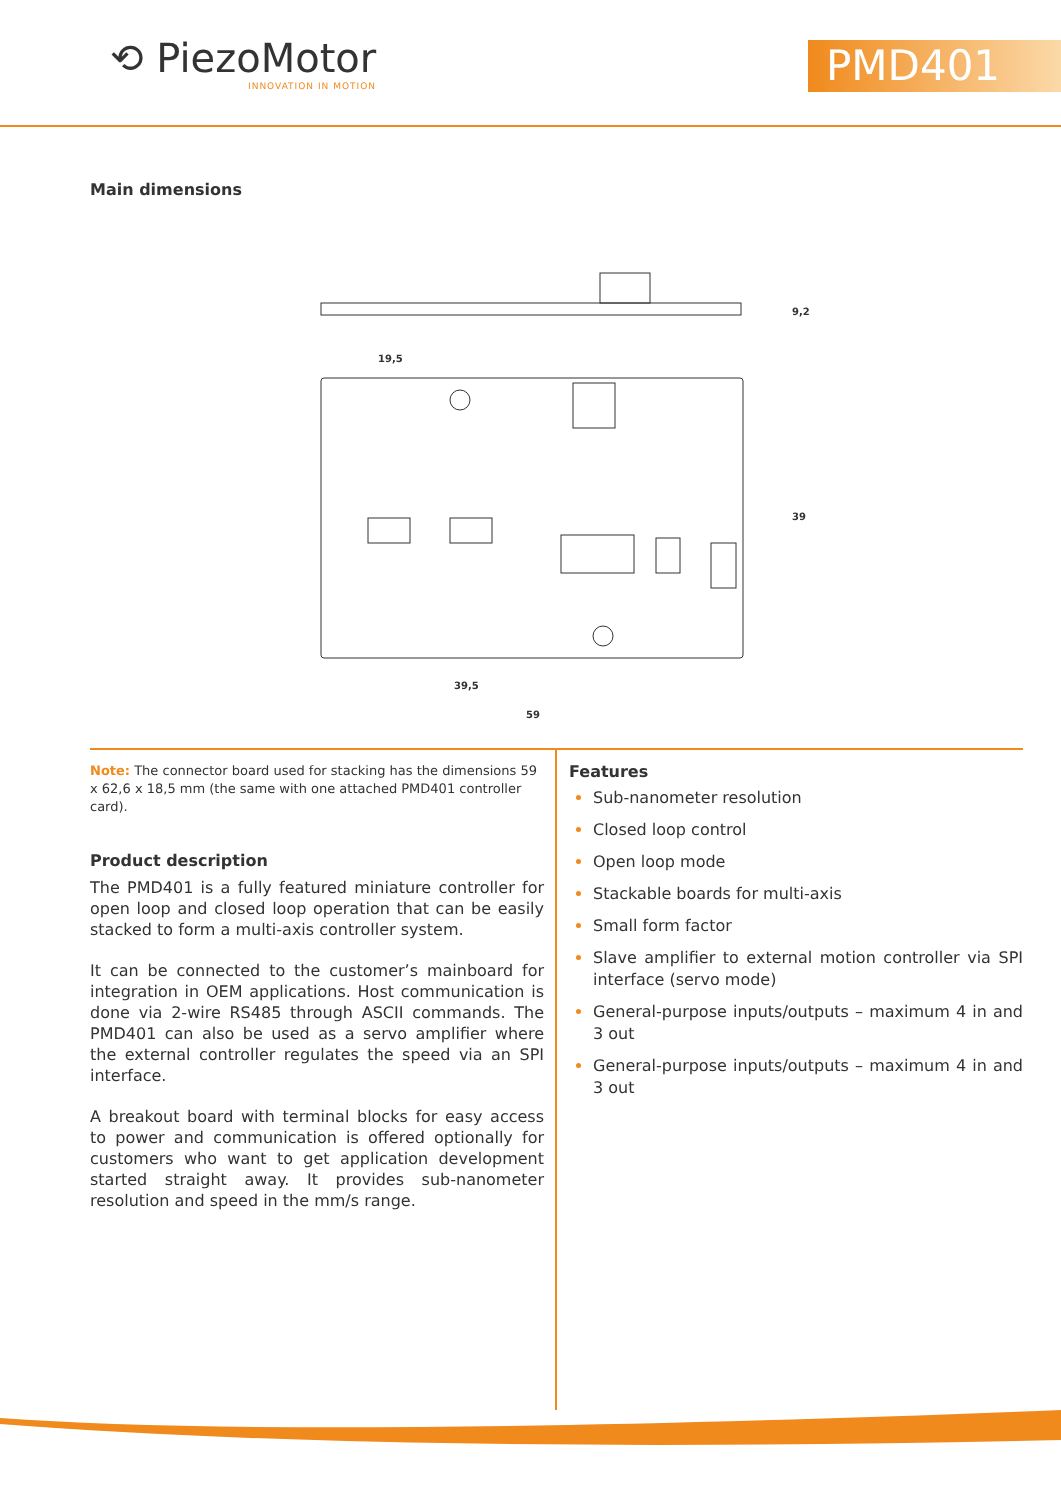⟲ PiezoMotor
INNOVATION IN MOTION
PMD401
Main dimensions
19,5
39,5
59
39
9,2
Note: The connector board used for stacking has the dimensions 59 x 62,6 x 18,5 mm (the same with one attached PMD401 controller card).
Product description
The PMD401 is a fully featured miniature controller for open loop and closed loop operation that can be easily stacked to form a multi-axis controller system.
It can be connected to the customer’s mainboard for integration in OEM applications. Host communication is done via 2-wire RS485 through ASCII commands. The PMD401 can also be used as a servo amplifier where the external controller regulates the speed via an SPI interface.
A breakout board with terminal blocks for easy access to power and communication is offered optionally for customers who want to get application development started straight away. It provides sub-nanometer resolution and speed in the mm/s range.
Features
Sub-nanometer resolution
Closed loop control
Open loop mode
Stackable boards for multi-axis
Small form factor
Slave amplifier to external motion controller via SPI interface (servo mode)
General-purpose inputs/outputs – maximum 4 in and 3 out
General-purpose inputs/outputs – maximum 4 in and 3 out